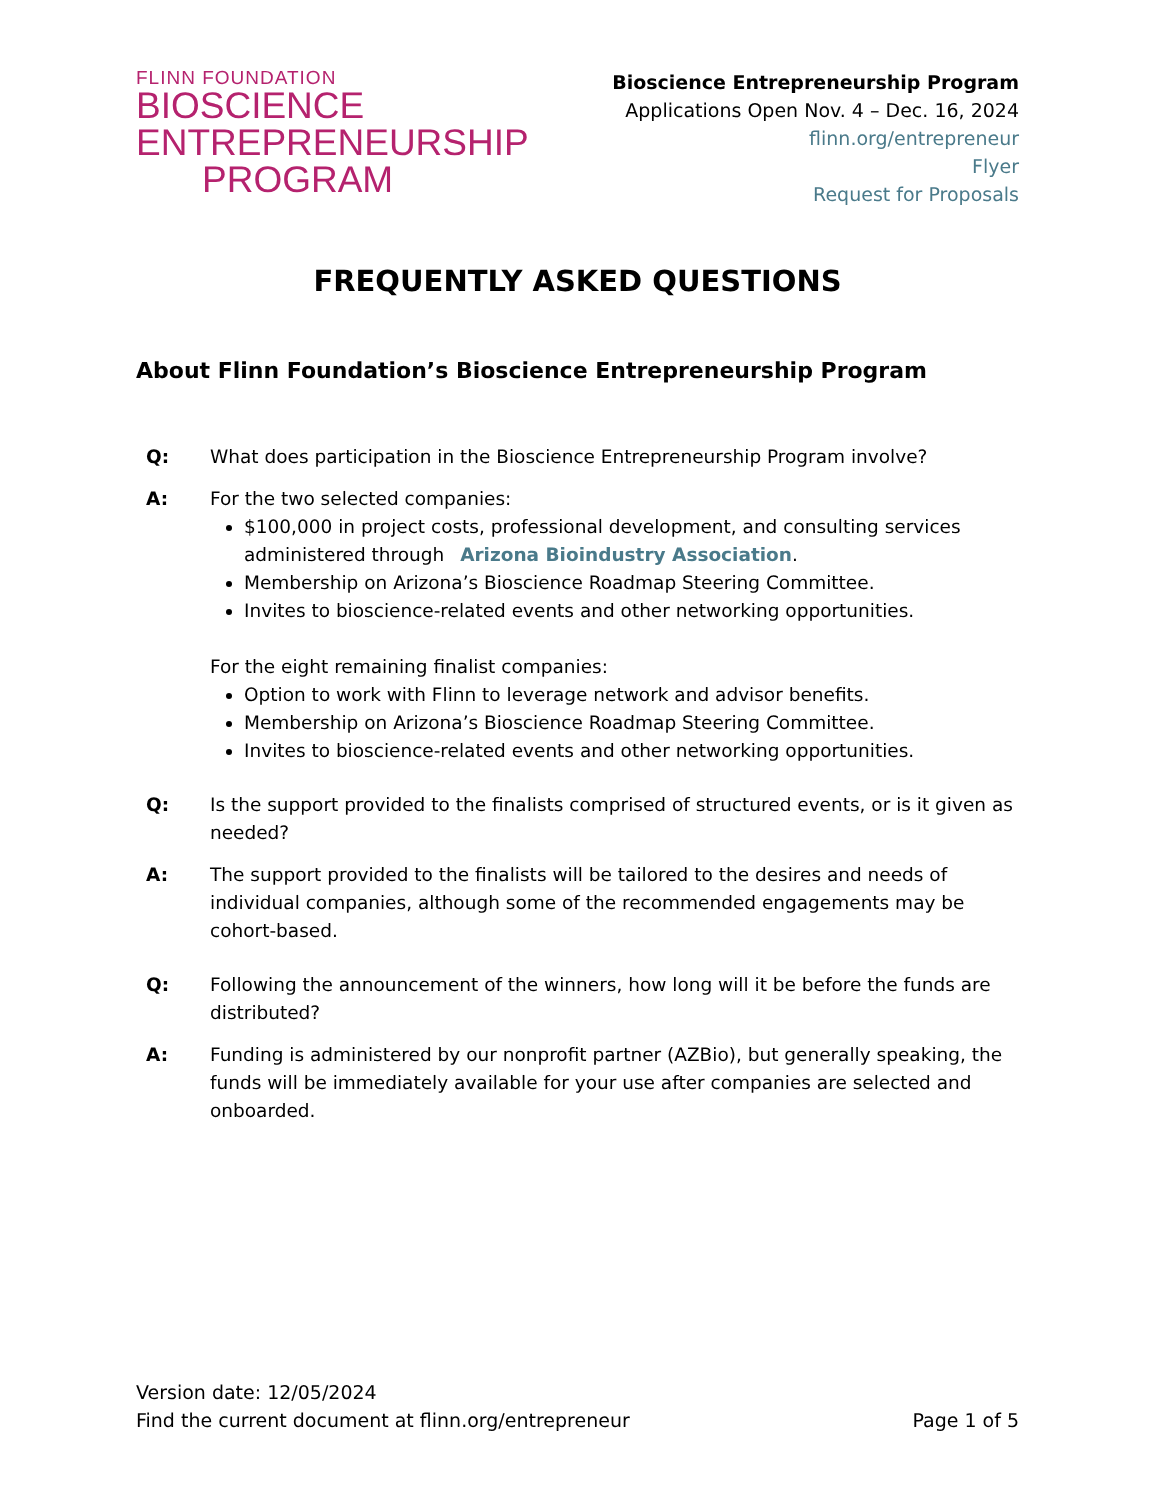FLINN FOUNDATION
BIOSCIENCE
ENTREPRENEURSHIP
PROGRAM
Bioscience Entrepreneurship Program
Applications Open Nov. 4 – Dec. 16, 2024
flinn.org/entrepreneur
Flyer
Request for Proposals
FREQUENTLY ASKED QUESTIONS
About Flinn Foundation’s Bioscience Entrepreneurship Program
Q: What does participation in the Bioscience Entrepreneurship Program involve?
A: For the two selected companies:
$100,000 in project costs, professional development, and consulting services administered through Arizona Bioindustry Association.
Membership on Arizona’s Bioscience Roadmap Steering Committee.
Invites to bioscience-related events and other networking opportunities.
For the eight remaining finalist companies:
Option to work with Flinn to leverage network and advisor benefits.
Membership on Arizona’s Bioscience Roadmap Steering Committee.
Invites to bioscience-related events and other networking opportunities.
Q: Is the support provided to the finalists comprised of structured events, or is it given as needed?
A: The support provided to the finalists will be tailored to the desires and needs of individual companies, although some of the recommended engagements may be cohort-based.
Q: Following the announcement of the winners, how long will it be before the funds are distributed?
A: Funding is administered by our nonprofit partner (AZBio), but generally speaking, the funds will be immediately available for your use after companies are selected and onboarded.
Version date: 12/05/2024
Find the current document at flinn.org/entrepreneur
Page 1 of 5